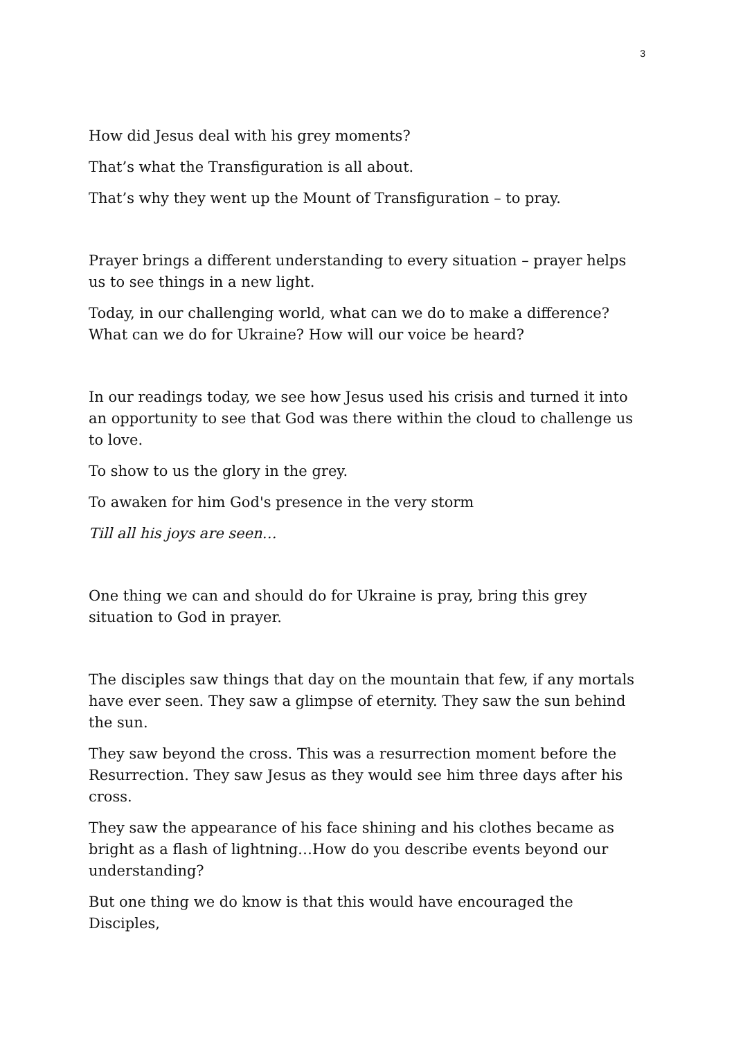3
How did Jesus deal with his grey moments?
That’s what the Transfiguration is all about.
That’s why they went up the Mount of Transfiguration – to pray.
Prayer brings a different understanding to every situation – prayer helps us to see things in a new light.
Today, in our challenging world, what can we do to make a difference? What can we do for Ukraine? How will our voice be heard?
In our readings today, we see how Jesus used his crisis and turned it into an opportunity to see that God was there within the cloud to challenge us to love.
To show to us the glory in the grey.
To awaken for him God's presence in the very storm
Till all his joys are seen…
One thing we can and should do for Ukraine is pray, bring this grey situation to God in prayer.
The disciples saw things that day on the mountain that few, if any mortals have ever seen. They saw a glimpse of eternity. They saw the sun behind the sun.
They saw beyond the cross. This was a resurrection moment before the Resurrection. They saw Jesus as they would see him three days after his cross.
They saw the appearance of his face shining and his clothes became as bright as a flash of lightning…How do you describe events beyond our understanding?
But one thing we do know is that this would have encouraged the Disciples,